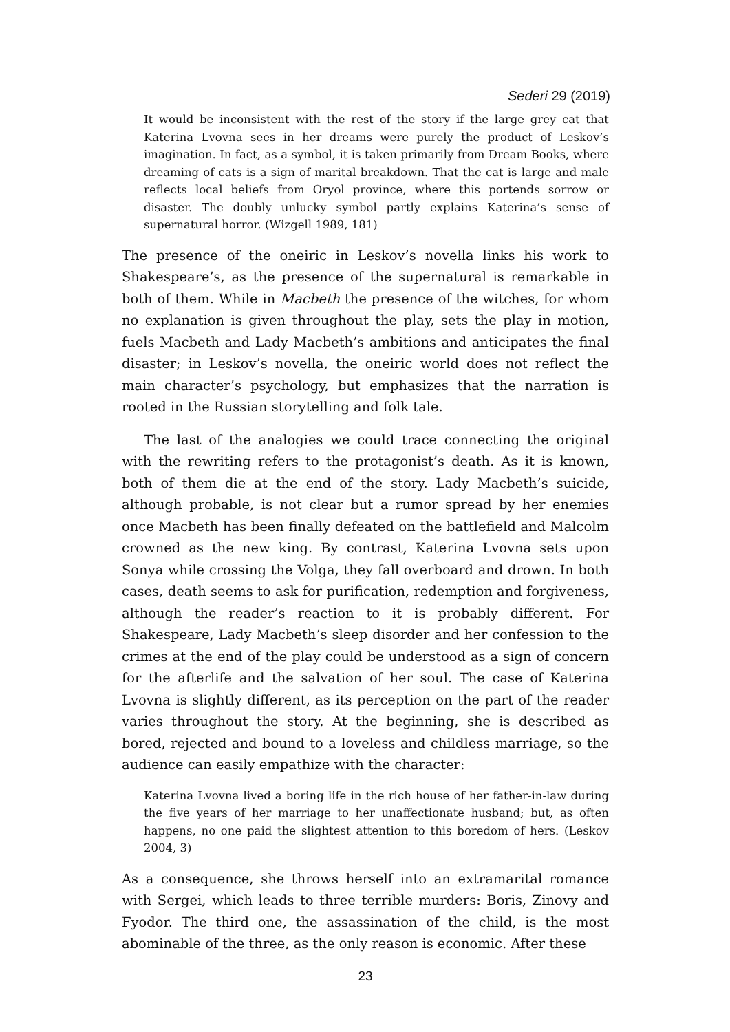Sederi 29 (2019)
It would be inconsistent with the rest of the story if the large grey cat that Katerina Lvovna sees in her dreams were purely the product of Leskov’s imagination. In fact, as a symbol, it is taken primarily from Dream Books, where dreaming of cats is a sign of marital breakdown. That the cat is large and male reflects local beliefs from Oryol province, where this portends sorrow or disaster. The doubly unlucky symbol partly explains Katerina’s sense of supernatural horror. (Wizgell 1989, 181)
The presence of the oneiric in Leskov’s novella links his work to Shakespeare’s, as the presence of the supernatural is remarkable in both of them. While in Macbeth the presence of the witches, for whom no explanation is given throughout the play, sets the play in motion, fuels Macbeth and Lady Macbeth’s ambitions and anticipates the final disaster; in Leskov’s novella, the oneiric world does not reflect the main character’s psychology, but emphasizes that the narration is rooted in the Russian storytelling and folk tale.
The last of the analogies we could trace connecting the original with the rewriting refers to the protagonist’s death. As it is known, both of them die at the end of the story. Lady Macbeth’s suicide, although probable, is not clear but a rumor spread by her enemies once Macbeth has been finally defeated on the battlefield and Malcolm crowned as the new king. By contrast, Katerina Lvovna sets upon Sonya while crossing the Volga, they fall overboard and drown. In both cases, death seems to ask for purification, redemption and forgiveness, although the reader’s reaction to it is probably different. For Shakespeare, Lady Macbeth’s sleep disorder and her confession to the crimes at the end of the play could be understood as a sign of concern for the afterlife and the salvation of her soul. The case of Katerina Lvovna is slightly different, as its perception on the part of the reader varies throughout the story. At the beginning, she is described as bored, rejected and bound to a loveless and childless marriage, so the audience can easily empathize with the character:
Katerina Lvovna lived a boring life in the rich house of her father-in-law during the five years of her marriage to her unaffectionate husband; but, as often happens, no one paid the slightest attention to this boredom of hers. (Leskov 2004, 3)
As a consequence, she throws herself into an extramarital romance with Sergei, which leads to three terrible murders: Boris, Zinovy and Fyodor. The third one, the assassination of the child, is the most abominable of the three, as the only reason is economic. After these
23